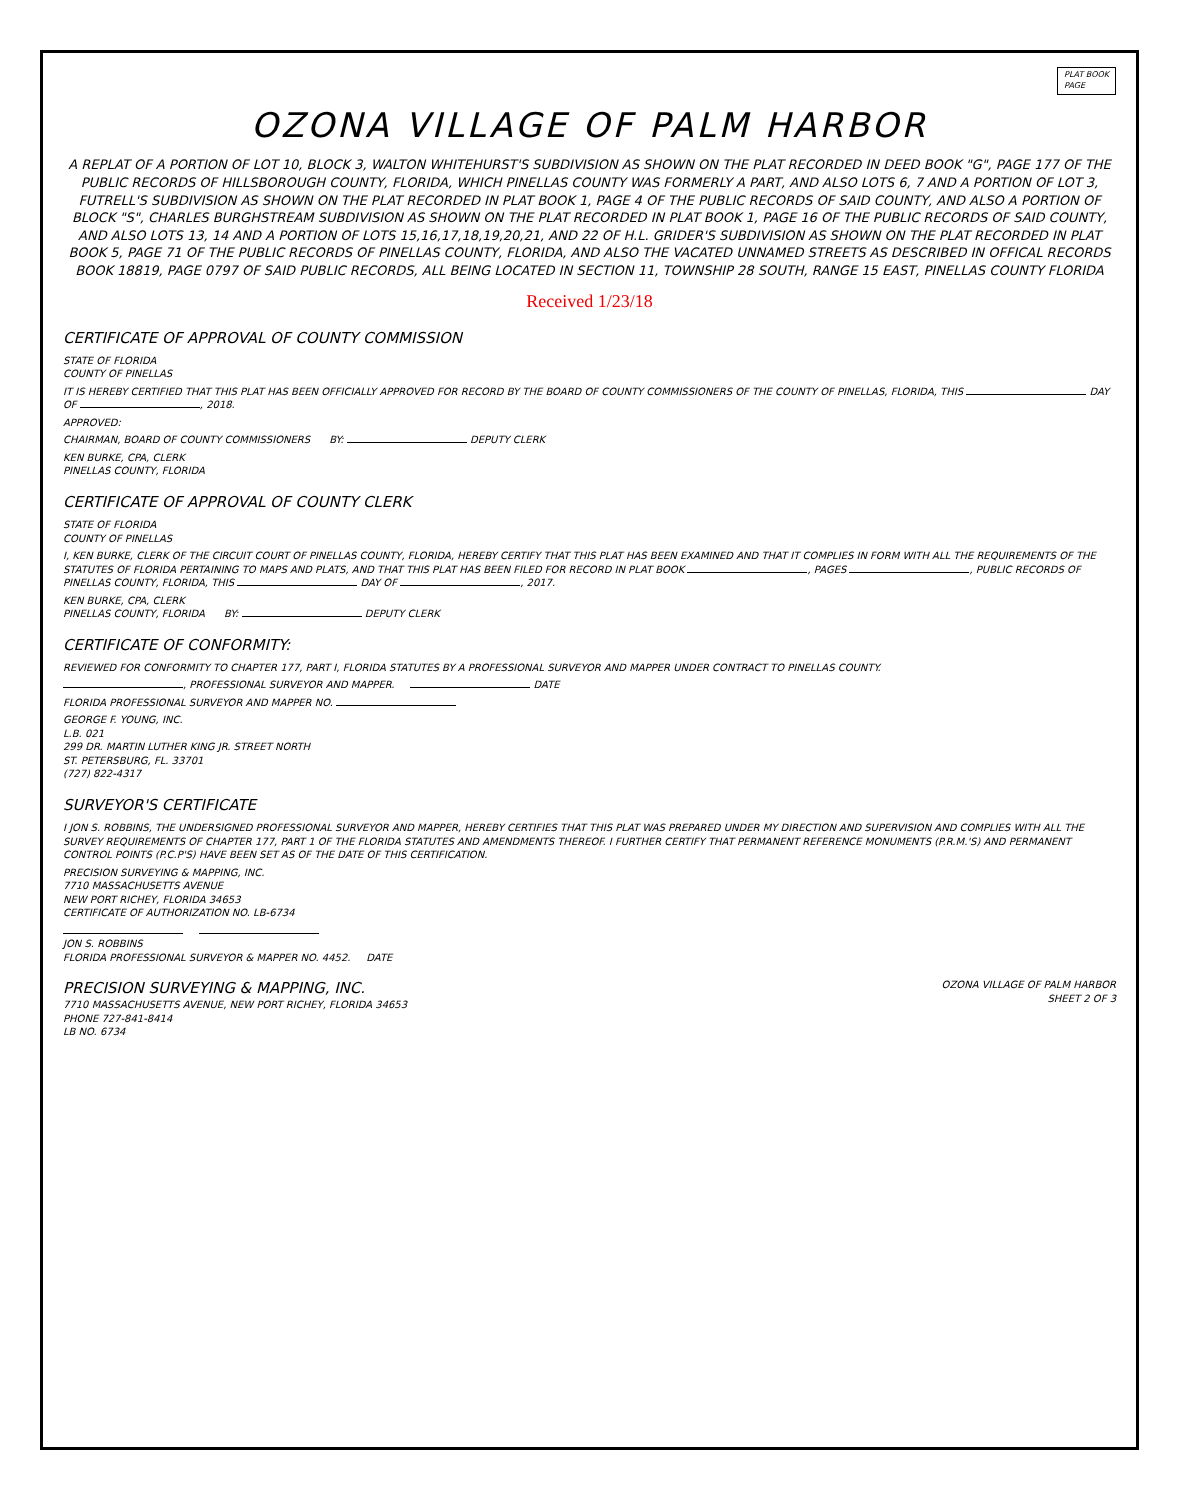PLAT BOOK
PAGE
OZONA VILLAGE OF PALM HARBOR
A REPLAT OF A PORTION OF LOT 10, BLOCK 3, WALTON WHITEHURST'S SUBDIVISION AS SHOWN ON THE PLAT RECORDED IN DEED BOOK "G", PAGE 177 OF THE PUBLIC RECORDS OF HILLSBOROUGH COUNTY, FLORIDA, WHICH PINELLAS COUNTY WAS FORMERLY A PART, AND ALSO LOTS 6, 7 AND A PORTION OF LOT 3, FUTRELL'S SUBDIVISION AS SHOWN ON THE PLAT RECORDED IN PLAT BOOK 1, PAGE 4 OF THE PUBLIC RECORDS OF SAID COUNTY, AND ALSO A PORTION OF BLOCK "S", CHARLES BURGHSTREAM SUBDIVISION AS SHOWN ON THE PLAT RECORDED IN PLAT BOOK 1, PAGE 16 OF THE PUBLIC RECORDS OF SAID COUNTY, AND ALSO LOTS 13, 14 AND A PORTION OF LOTS 15,16,17,18,19,20,21, AND 22 OF H.L. GRIDER'S SUBDIVISION AS SHOWN ON THE PLAT RECORDED IN PLAT BOOK 5, PAGE 71 OF THE PUBLIC RECORDS OF PINELLAS COUNTY, FLORIDA, AND ALSO THE VACATED UNNAMED STREETS AS DESCRIBED IN OFFICAL RECORDS BOOK 18819, PAGE 0797 OF SAID PUBLIC RECORDS, ALL BEING LOCATED IN SECTION 11, TOWNSHIP 28 SOUTH, RANGE 15 EAST, PINELLAS COUNTY FLORIDA
Received 1/23/18
CERTIFICATE OF APPROVAL OF COUNTY COMMISSION
STATE OF FLORIDA
COUNTY OF PINELLAS
IT IS HEREBY CERTIFIED THAT THIS PLAT HAS BEEN OFFICIALLY APPROVED FOR RECORD BY THE BOARD OF COUNTY COMMISSIONERS OF THE COUNTY OF PINELLAS, FLORIDA, THIS DAY OF , 2018.
APPROVED:
CHAIRMAN, BOARD OF COUNTY COMMISSIONERS BY: DEPUTY CLERK
KEN BURKE, CPA, CLERK
PINELLAS COUNTY, FLORIDA
CERTIFICATE OF APPROVAL OF COUNTY CLERK
STATE OF FLORIDA
COUNTY OF PINELLAS
I, KEN BURKE, CLERK OF THE CIRCUIT COURT OF PINELLAS COUNTY, FLORIDA, HEREBY CERTIFY THAT THIS PLAT HAS BEEN EXAMINED AND THAT IT COMPLIES IN FORM WITH ALL THE REQUIREMENTS OF THE STATUTES OF FLORIDA PERTAINING TO MAPS AND PLATS, AND THAT THIS PLAT HAS BEEN FILED FOR RECORD IN PLAT BOOK , PAGES , PUBLIC RECORDS OF PINELLAS COUNTY, FLORIDA, THIS DAY OF , 2017.
KEN BURKE, CPA, CLERK
PINELLAS COUNTY, FLORIDA BY: DEPUTY CLERK
CERTIFICATE OF CONFORMITY:
REVIEWED FOR CONFORMITY TO CHAPTER 177, PART I, FLORIDA STATUTES BY A PROFESSIONAL SURVEYOR AND MAPPER UNDER CONTRACT TO PINELLAS COUNTY.
, PROFESSIONAL SURVEYOR AND MAPPER. DATE
FLORIDA PROFESSIONAL SURVEYOR AND MAPPER NO.
GEORGE F. YOUNG, INC.
L.B. 021
299 DR. MARTIN LUTHER KING JR. STREET NORTH
ST. PETERSBURG, FL. 33701
(727) 822-4317
SURVEYOR'S CERTIFICATE
I JON S. ROBBINS, THE UNDERSIGNED PROFESSIONAL SURVEYOR AND MAPPER, HEREBY CERTIFIES THAT THIS PLAT WAS PREPARED UNDER MY DIRECTION AND SUPERVISION AND COMPLIES WITH ALL THE SURVEY REQUIREMENTS OF CHAPTER 177, PART 1 OF THE FLORIDA STATUTES AND AMENDMENTS THEREOF. I FURTHER CERTIFY THAT PERMANENT REFERENCE MONUMENTS (P.R.M.'S) AND PERMANENT CONTROL POINTS (P.C.P'S) HAVE BEEN SET AS OF THE DATE OF THIS CERTIFICATION.
PRECISION SURVEYING & MAPPING, INC.
7710 MASSACHUSETTS AVENUE
NEW PORT RICHEY, FLORIDA 34653
CERTIFICATE OF AUTHORIZATION NO. LB-6734
JON S. ROBBINS
FLORIDA PROFESSIONAL SURVEYOR & MAPPER NO. 4452. DATE
PRECISION SURVEYING & MAPPING, INC.
7710 MASSACHUSETTS AVENUE, NEW PORT RICHEY, FLORIDA 34653
PHONE 727-841-8414
LB NO. 6734
OZONA VILLAGE OF PALM HARBOR
SHEET 2 OF 3